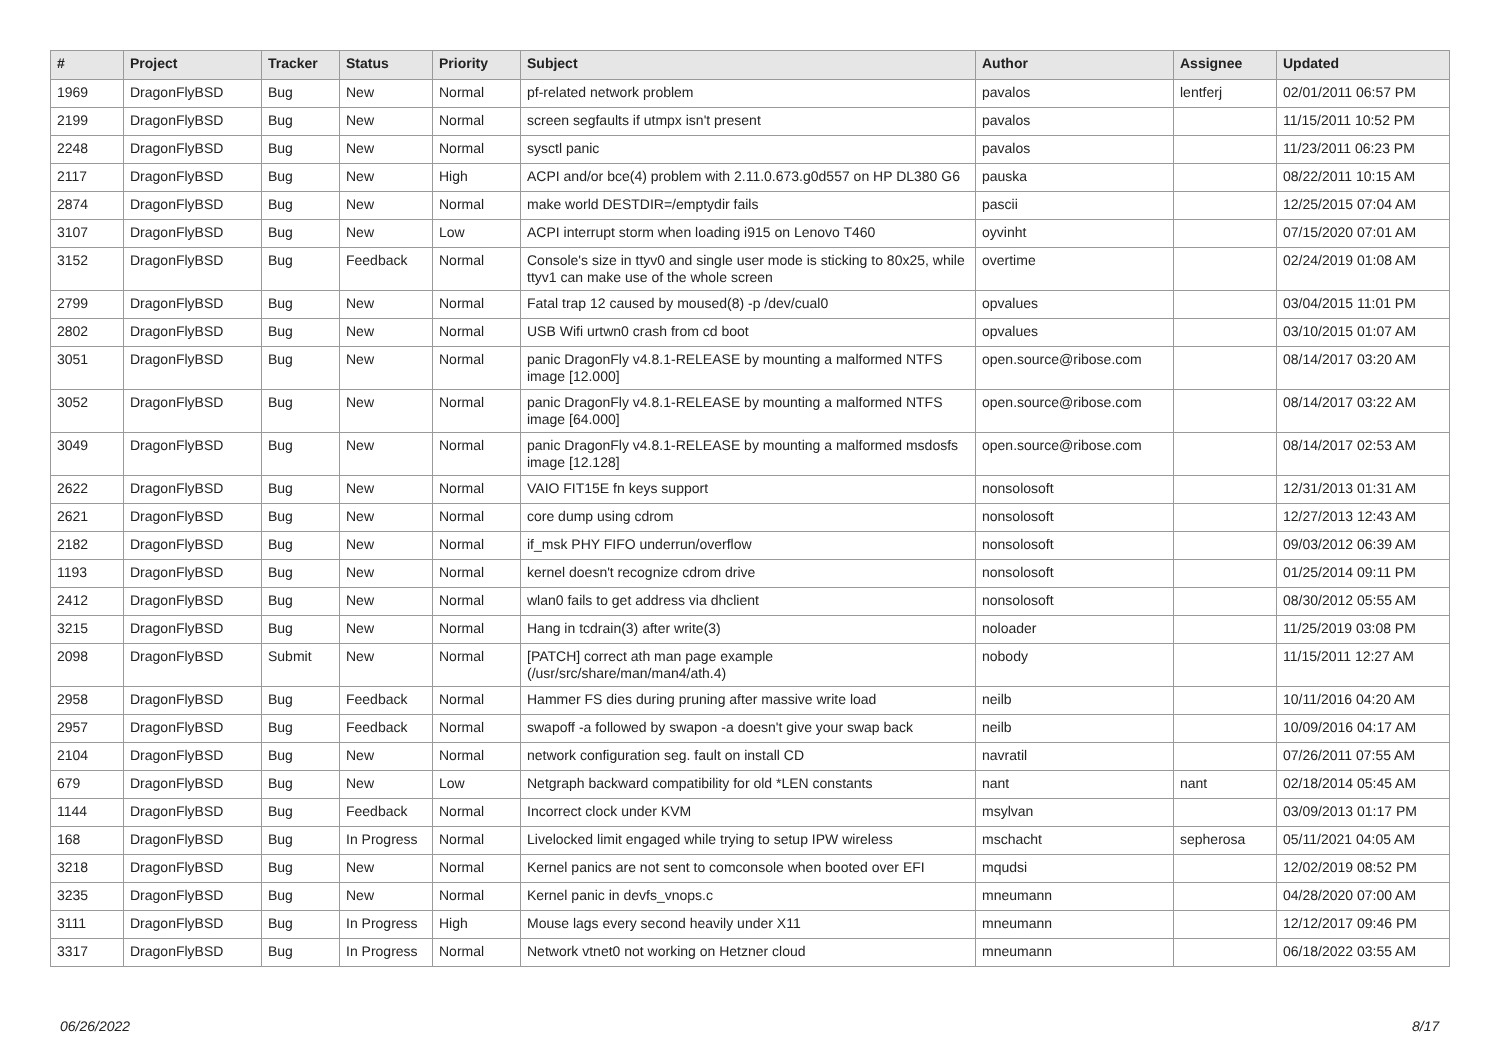| # | Project | Tracker | Status | Priority | Subject | Author | Assignee | Updated |
| --- | --- | --- | --- | --- | --- | --- | --- | --- |
| 1969 | DragonFlyBSD | Bug | New | Normal | pf-related network problem | pavalos | lentferj | 02/01/2011 06:57 PM |
| 2199 | DragonFlyBSD | Bug | New | Normal | screen segfaults if utmpx isn't present | pavalos | | 11/15/2011 10:52 PM |
| 2248 | DragonFlyBSD | Bug | New | Normal | sysctl panic | pavalos | | 11/23/2011 06:23 PM |
| 2117 | DragonFlyBSD | Bug | New | High | ACPI and/or bce(4) problem with 2.11.0.673.g0d557 on HP DL380 G6 | pauska | | 08/22/2011 10:15 AM |
| 2874 | DragonFlyBSD | Bug | New | Normal | make world DESTDIR=/emptydir fails | pascii | | 12/25/2015 07:04 AM |
| 3107 | DragonFlyBSD | Bug | New | Low | ACPI interrupt storm when loading i915 on Lenovo T460 | oyvinht | | 07/15/2020 07:01 AM |
| 3152 | DragonFlyBSD | Bug | Feedback | Normal | Console's size in ttyv0 and single user mode is sticking to 80x25, while ttyv1 can make use of the whole screen | overtime | | 02/24/2019 01:08 AM |
| 2799 | DragonFlyBSD | Bug | New | Normal | Fatal trap 12 caused by moused(8) -p /dev/cual0 | opvalues | | 03/04/2015 11:01 PM |
| 2802 | DragonFlyBSD | Bug | New | Normal | USB Wifi urtwn0 crash from cd boot | opvalues | | 03/10/2015 01:07 AM |
| 3051 | DragonFlyBSD | Bug | New | Normal | panic DragonFly v4.8.1-RELEASE by mounting a malformed NTFS image [12.000] | open.source@ribose.com | | 08/14/2017 03:20 AM |
| 3052 | DragonFlyBSD | Bug | New | Normal | panic DragonFly v4.8.1-RELEASE by mounting a malformed NTFS image [64.000] | open.source@ribose.com | | 08/14/2017 03:22 AM |
| 3049 | DragonFlyBSD | Bug | New | Normal | panic DragonFly v4.8.1-RELEASE by mounting a malformed msdosfs image [12.128] | open.source@ribose.com | | 08/14/2017 02:53 AM |
| 2622 | DragonFlyBSD | Bug | New | Normal | VAIO FIT15E fn keys support | nonsolosoft | | 12/31/2013 01:31 AM |
| 2621 | DragonFlyBSD | Bug | New | Normal | core dump using cdrom | nonsolosoft | | 12/27/2013 12:43 AM |
| 2182 | DragonFlyBSD | Bug | New | Normal | if_msk PHY FIFO underrun/overflow | nonsolosoft | | 09/03/2012 06:39 AM |
| 1193 | DragonFlyBSD | Bug | New | Normal | kernel doesn't recognize cdrom drive | nonsolosoft | | 01/25/2014 09:11 PM |
| 2412 | DragonFlyBSD | Bug | New | Normal | wlan0 fails to get address via dhclient | nonsolosoft | | 08/30/2012 05:55 AM |
| 3215 | DragonFlyBSD | Bug | New | Normal | Hang in tcdrain(3) after write(3) | noloader | | 11/25/2019 03:08 PM |
| 2098 | DragonFlyBSD | Submit | New | Normal | [PATCH] correct ath man page example (/usr/src/share/man/man4/ath.4) | nobody | | 11/15/2011 12:27 AM |
| 2958 | DragonFlyBSD | Bug | Feedback | Normal | Hammer FS dies during pruning after massive write load | neilb | | 10/11/2016 04:20 AM |
| 2957 | DragonFlyBSD | Bug | Feedback | Normal | swapoff -a followed by swapon -a doesn't give your swap back | neilb | | 10/09/2016 04:17 AM |
| 2104 | DragonFlyBSD | Bug | New | Normal | network configuration seg. fault on install CD | navratil | | 07/26/2011 07:55 AM |
| 679 | DragonFlyBSD | Bug | New | Low | Netgraph backward compatibility for old *LEN constants | nant | nant | 02/18/2014 05:45 AM |
| 1144 | DragonFlyBSD | Bug | Feedback | Normal | Incorrect clock under KVM | msylvan | | 03/09/2013 01:17 PM |
| 168 | DragonFlyBSD | Bug | In Progress | Normal | Livelocked limit engaged while trying to setup IPW wireless | mschacht | sepherosa | 05/11/2021 04:05 AM |
| 3218 | DragonFlyBSD | Bug | New | Normal | Kernel panics are not sent to comconsole when booted over EFI | mqudsi | | 12/02/2019 08:52 PM |
| 3235 | DragonFlyBSD | Bug | New | Normal | Kernel panic in devfs_vnops.c | mneumann | | 04/28/2020 07:00 AM |
| 3111 | DragonFlyBSD | Bug | In Progress | High | Mouse lags every second heavily under X11 | mneumann | | 12/12/2017 09:46 PM |
| 3317 | DragonFlyBSD | Bug | In Progress | Normal | Network vtnet0 not working on Hetzner cloud | mneumann | | 06/18/2022 03:55 AM |
06/26/2022 8/17